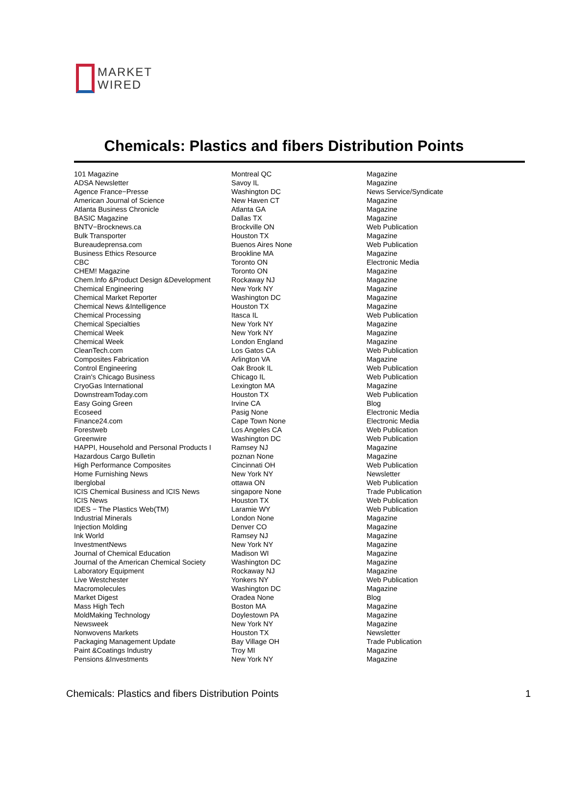MARKET
WIRED
Chemicals: Plastics and fibers Distribution Points
| 101 Magazine | Montreal QC | Magazine |
| ADSA Newsletter | Savoy IL | Magazine |
| Agence France−Presse | Washington DC | News Service/Syndicate |
| American Journal of Science | New Haven CT | Magazine |
| Atlanta Business Chronicle | Atlanta GA | Magazine |
| BASIC Magazine | Dallas TX | Magazine |
| BNTV−Brocknews.ca | Brockville ON | Web Publication |
| Bulk Transporter | Houston TX | Magazine |
| Bureaudeprensa.com | Buenos Aires None | Web Publication |
| Business Ethics Resource | Brookline MA | Magazine |
| CBC | Toronto ON | Electronic Media |
| CHEM! Magazine | Toronto ON | Magazine |
| Chem.Info &Product Design &Development | Rockaway NJ | Magazine |
| Chemical Engineering | New York NY | Magazine |
| Chemical Market Reporter | Washington DC | Magazine |
| Chemical News &Intelligence | Houston TX | Magazine |
| Chemical Processing | Itasca IL | Web Publication |
| Chemical Specialties | New York NY | Magazine |
| Chemical Week | New York NY | Magazine |
| Chemical Week | London England | Magazine |
| CleanTech.com | Los Gatos CA | Web Publication |
| Composites Fabrication | Arlington VA | Magazine |
| Control Engineering | Oak Brook IL | Web Publication |
| Crain's Chicago Business | Chicago IL | Web Publication |
| CryoGas International | Lexington MA | Magazine |
| DownstreamToday.com | Houston TX | Web Publication |
| Easy Going Green | Irvine CA | Blog |
| Ecoseed | Pasig None | Electronic Media |
| Finance24.com | Cape Town None | Electronic Media |
| Forestweb | Los Angeles CA | Web Publication |
| Greenwire | Washington DC | Web Publication |
| HAPPI, Household and Personal Products I | Ramsey NJ | Magazine |
| Hazardous Cargo Bulletin | poznan None | Magazine |
| High Performance Composites | Cincinnati OH | Web Publication |
| Home Furnishing News | New York NY | Newsletter |
| Iberglobal | ottawa ON | Web Publication |
| ICIS Chemical Business and ICIS News | singapore None | Trade Publication |
| ICIS News | Houston TX | Web Publication |
| IDES − The Plastics Web(TM) | Laramie WY | Web Publication |
| Industrial Minerals | London None | Magazine |
| Injection Molding | Denver CO | Magazine |
| Ink World | Ramsey NJ | Magazine |
| InvestmentNews | New York NY | Magazine |
| Journal of Chemical Education | Madison WI | Magazine |
| Journal of the American Chemical Society | Washington DC | Magazine |
| Laboratory Equipment | Rockaway NJ | Magazine |
| Live Westchester | Yonkers NY | Web Publication |
| Macromolecules | Washington DC | Magazine |
| Market Digest | Oradea None | Blog |
| Mass High Tech | Boston MA | Magazine |
| MoldMaking Technology | Doylestown PA | Magazine |
| Newsweek | New York NY | Magazine |
| Nonwovens Markets | Houston TX | Newsletter |
| Packaging Management Update | Bay Village OH | Trade Publication |
| Paint &Coatings Industry | Troy MI | Magazine |
| Pensions &Investments | New York NY | Magazine |
Chemicals: Plastics and fibers Distribution Points 1